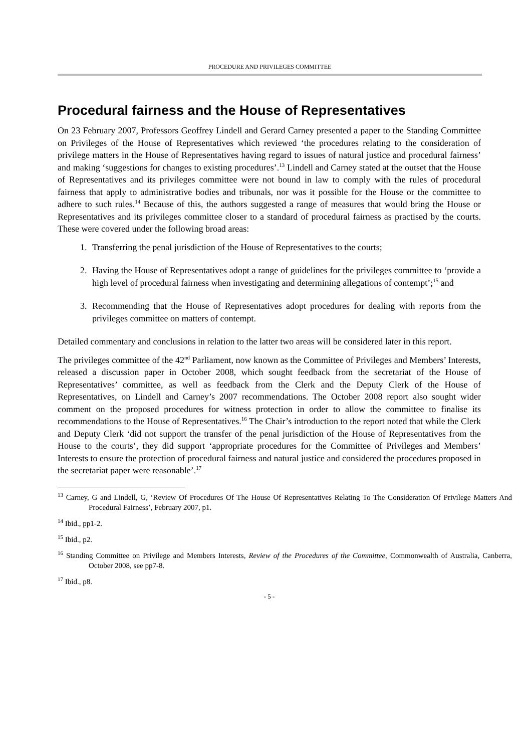PROCEDURE AND PRIVILEGES COMMITTEE
Procedural fairness and the House of Representatives
On 23 February 2007, Professors Geoffrey Lindell and Gerard Carney presented a paper to the Standing Committee on Privileges of the House of Representatives which reviewed ‘the procedures relating to the consideration of privilege matters in the House of Representatives having regard to issues of natural justice and procedural fairness’ and making ‘suggestions for changes to existing procedures’.<sup>13</sup> Lindell and Carney stated at the outset that the House of Representatives and its privileges committee were not bound in law to comply with the rules of procedural fairness that apply to administrative bodies and tribunals, nor was it possible for the House or the committee to adhere to such rules.<sup>14</sup> Because of this, the authors suggested a range of measures that would bring the House or Representatives and its privileges committee closer to a standard of procedural fairness as practised by the courts. These were covered under the following broad areas:
1. Transferring the penal jurisdiction of the House of Representatives to the courts;
2. Having the House of Representatives adopt a range of guidelines for the privileges committee to ‘provide a high level of procedural fairness when investigating and determining allegations of contempt’;<sup>15</sup> and
3. Recommending that the House of Representatives adopt procedures for dealing with reports from the privileges committee on matters of contempt.
Detailed commentary and conclusions in relation to the latter two areas will be considered later in this report.
The privileges committee of the 42<sup>nd</sup> Parliament, now known as the Committee of Privileges and Members’ Interests, released a discussion paper in October 2008, which sought feedback from the secretariat of the House of Representatives’ committee, as well as feedback from the Clerk and the Deputy Clerk of the House of Representatives, on Lindell and Carney’s 2007 recommendations. The October 2008 report also sought wider comment on the proposed procedures for witness protection in order to allow the committee to finalise its recommendations to the House of Representatives.<sup>16</sup> The Chair’s introduction to the report noted that while the Clerk and Deputy Clerk ‘did not support the transfer of the penal jurisdiction of the House of Representatives from the House to the courts’, they did support ‘appropriate procedures for the Committee of Privileges and Members’ Interests to ensure the protection of procedural fairness and natural justice and considered the procedures proposed in the secretariat paper were reasonable’.<sup>17</sup>
<sup>13</sup> Carney, G and Lindell, G, ‘Review Of Procedures Of The House Of Representatives Relating To The Consideration Of Privilege Matters And Procedural Fairness’, February 2007, p1.
<sup>14</sup> Ibid., pp1-2.
<sup>15</sup> Ibid., p2.
<sup>16</sup> Standing Committee on Privilege and Members Interests, Review of the Procedures of the Committee, Commonwealth of Australia, Canberra, October 2008, see pp7-8.
<sup>17</sup> Ibid., p8.
- 5 -